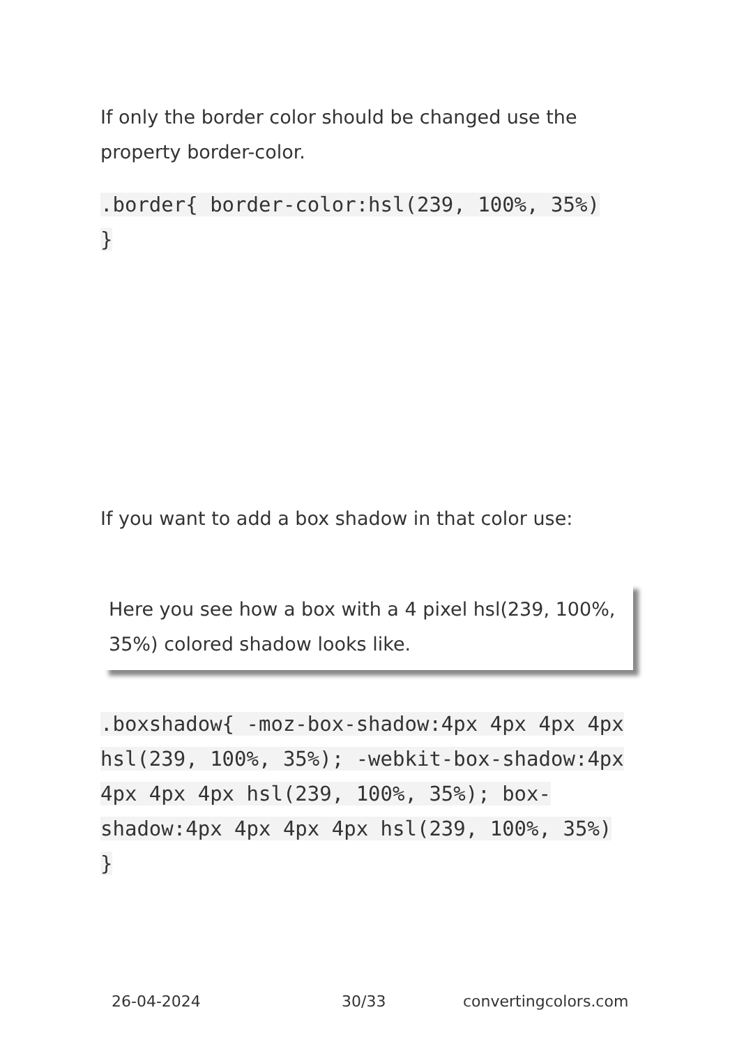If only the border color should be changed use the property border-color.
.border{ border-color:hsl(239, 100%, 35%)
}
If you want to add a box shadow in that color use:
Here you see how a box with a 4 pixel hsl(239, 100%, 35%) colored shadow looks like.
.boxshadow{ -moz-box-shadow:4px 4px 4px 4px hsl(239, 100%, 35%); -webkit-box-shadow:4px 4px 4px 4px hsl(239, 100%, 35%); box-shadow:4px 4px 4px 4px hsl(239, 100%, 35%) }
26-04-2024 30/33 convertingcolors.com